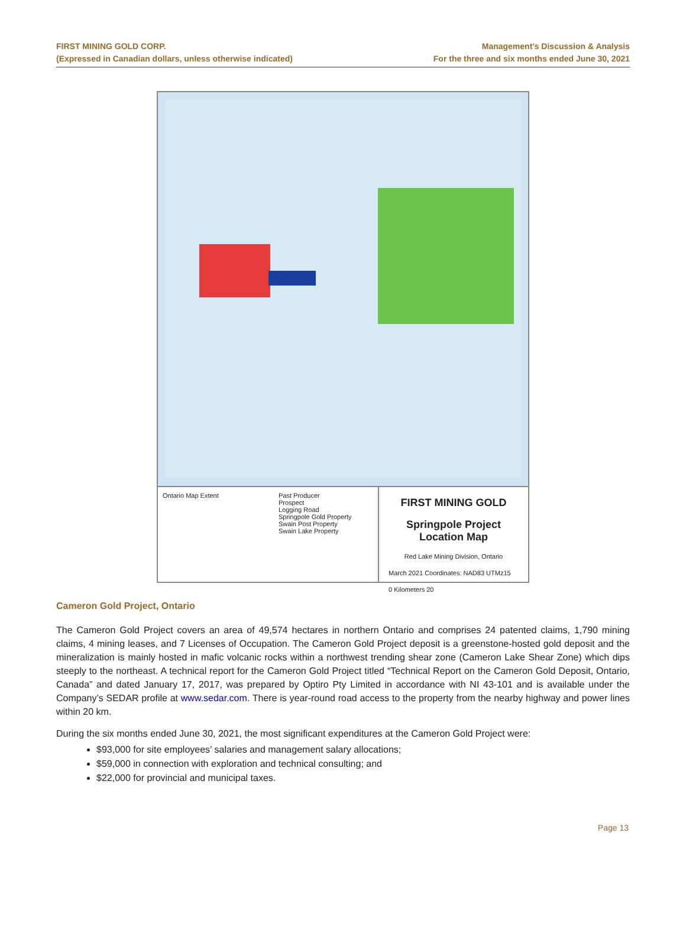FIRST MINING GOLD CORP.
(Expressed in Canadian dollars, unless otherwise indicated)
Management’s Discussion & Analysis
For the three and six months ended June 30, 2021
Ontario Map Extent Past Producer
Prospect
Logging Road
Springpole Gold Property
Swain Post Property
Swain Lake Property
FIRST MINING GOLD
Springpole Project
Location Map
Red Lake Mining Division, Ontario
March 2021 Coordinates: NAD83 UTMz15
0 Kilometers 20
Cameron Gold Project, Ontario
The Cameron Gold Project covers an area of 49,574 hectares in northern Ontario and comprises 24 patented claims, 1,790 mining claims, 4 mining leases, and 7 Licenses of Occupation. The Cameron Gold Project deposit is a greenstone-hosted gold deposit and the mineralization is mainly hosted in mafic volcanic rocks within a northwest trending shear zone (Cameron Lake Shear Zone) which dips steeply to the northeast. A technical report for the Cameron Gold Project titled “Technical Report on the Cameron Gold Deposit, Ontario, Canada” and dated January 17, 2017, was prepared by Optiro Pty Limited in accordance with NI 43-101 and is available under the Company’s SEDAR profile at www.sedar.com. There is year-round road access to the property from the nearby highway and power lines within 20 km.
During the six months ended June 30, 2021, the most significant expenditures at the Cameron Gold Project were:
$93,000 for site employees’ salaries and management salary allocations;
$59,000 in connection with exploration and technical consulting; and
$22,000 for provincial and municipal taxes.
Page 13